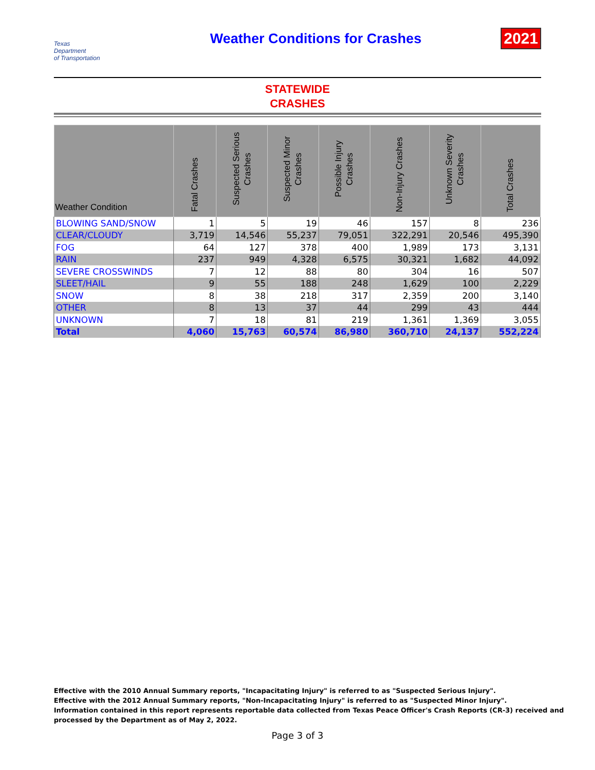Texas
Department
of Transportation
Weather Conditions for Crashes 2021
STATEWIDE
CRASHES
| Weather Condition | Fatal Crashes | Suspected Serious Crashes | Suspected Minor Crashes | Possible Injury Crashes | Non-Injury Crashes | Unknown Severity Crashes | Total Crashes |
| --- | --- | --- | --- | --- | --- | --- | --- |
| BLOWING SAND/SNOW | 1 | 5 | 19 | 46 | 157 | 8 | 236 |
| CLEAR/CLOUDY | 3,719 | 14,546 | 55,237 | 79,051 | 322,291 | 20,546 | 495,390 |
| FOG | 64 | 127 | 378 | 400 | 1,989 | 173 | 3,131 |
| RAIN | 237 | 949 | 4,328 | 6,575 | 30,321 | 1,682 | 44,092 |
| SEVERE CROSSWINDS | 7 | 12 | 88 | 80 | 304 | 16 | 507 |
| SLEET/HAIL | 9 | 55 | 188 | 248 | 1,629 | 100 | 2,229 |
| SNOW | 8 | 38 | 218 | 317 | 2,359 | 200 | 3,140 |
| OTHER | 8 | 13 | 37 | 44 | 299 | 43 | 444 |
| UNKNOWN | 7 | 18 | 81 | 219 | 1,361 | 1,369 | 3,055 |
| Total | 4,060 | 15,763 | 60,574 | 86,980 | 360,710 | 24,137 | 552,224 |
Effective with the 2010 Annual Summary reports, "Incapacitating Injury" is referred to as "Suspected Serious Injury".
Effective with the 2012 Annual Summary reports, "Non-Incapacitating Injury" is referred to as "Suspected Minor Injury".
Information contained in this report represents reportable data collected from Texas Peace Officer's Crash Reports (CR-3) received and
processed by the Department as of May 2, 2022.
Page 3 of 3